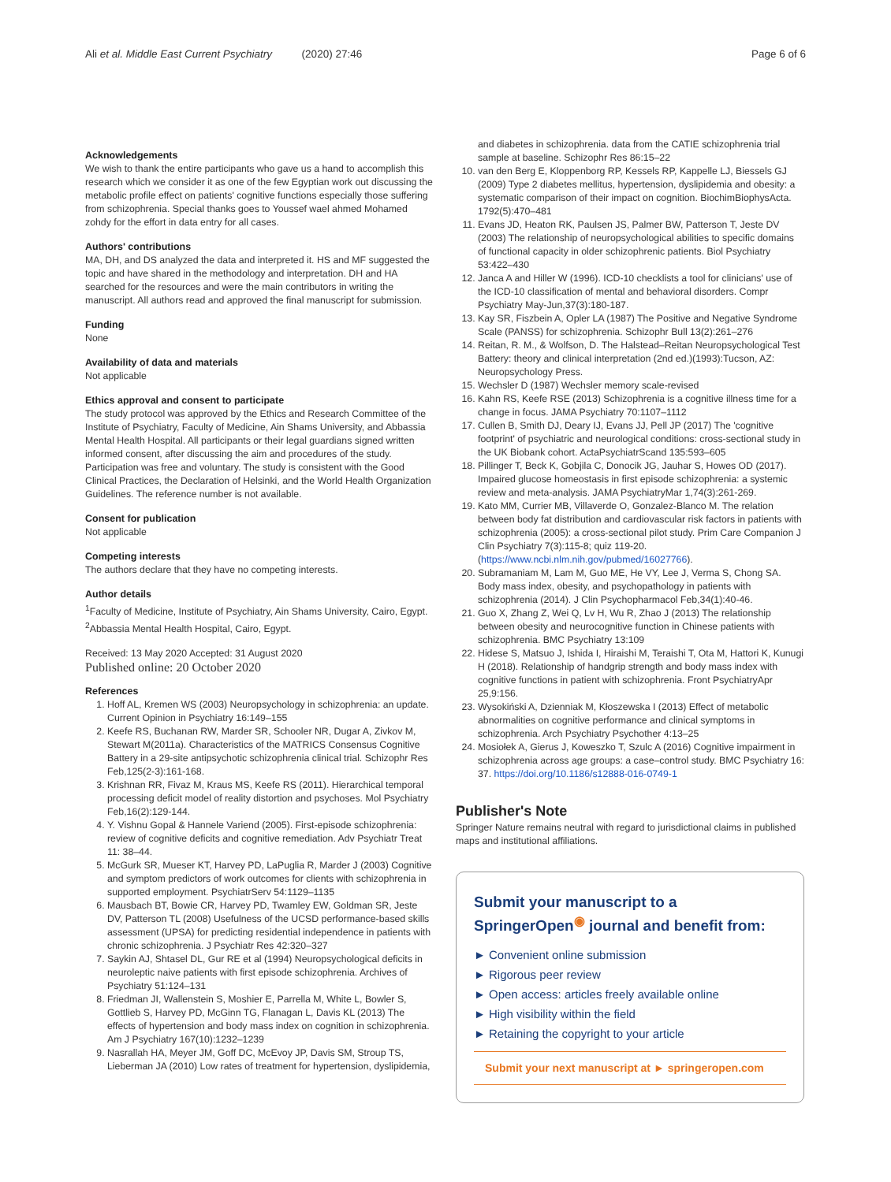Ali et al. Middle East Current Psychiatry (2020) 27:46 Page 6 of 6
Acknowledgements
We wish to thank the entire participants who gave us a hand to accomplish this research which we consider it as one of the few Egyptian work out discussing the metabolic profile effect on patients' cognitive functions especially those suffering from schizophrenia. Special thanks goes to Youssef wael ahmed Mohamed zohdy for the effort in data entry for all cases.
Authors' contributions
MA, DH, and DS analyzed the data and interpreted it. HS and MF suggested the topic and have shared in the methodology and interpretation. DH and HA searched for the resources and were the main contributors in writing the manuscript. All authors read and approved the final manuscript for submission.
Funding
None
Availability of data and materials
Not applicable
Ethics approval and consent to participate
The study protocol was approved by the Ethics and Research Committee of the Institute of Psychiatry, Faculty of Medicine, Ain Shams University, and Abbassia Mental Health Hospital. All participants or their legal guardians signed written informed consent, after discussing the aim and procedures of the study. Participation was free and voluntary. The study is consistent with the Good Clinical Practices, the Declaration of Helsinki, and the World Health Organization Guidelines. The reference number is not available.
Consent for publication
Not applicable
Competing interests
The authors declare that they have no competing interests.
Author details
<sup>1</sup> Faculty of Medicine, Institute of Psychiatry, Ain Shams University, Cairo, Egypt. <sup>2</sup>Abbassia Mental Health Hospital, Cairo, Egypt.
Received: 13 May 2020 Accepted: 31 August 2020
Published online: 20 October 2020
References
1. Hoff AL, Kremen WS (2003) Neuropsychology in schizophrenia: an update. Current Opinion in Psychiatry 16:149–155
2. Keefe RS, Buchanan RW, Marder SR, Schooler NR, Dugar A, Zivkov M, Stewart M(2011a). Characteristics of the MATRICS Consensus Cognitive Battery in a 29-site antipsychotic schizophrenia clinical trial. Schizophr Res Feb,125(2-3):161-168.
3. Krishnan RR, Fivaz M, Kraus MS, Keefe RS (2011). Hierarchical temporal processing deficit model of reality distortion and psychoses. Mol Psychiatry Feb,16(2):129-144.
4. Y. Vishnu Gopal & Hannele Variend (2005). First-episode schizophrenia: review of cognitive deficits and cognitive remediation. Adv Psychiatr Treat 11: 38–44.
5. McGurk SR, Mueser KT, Harvey PD, LaPuglia R, Marder J (2003) Cognitive and symptom predictors of work outcomes for clients with schizophrenia in supported employment. PsychiatrServ 54:1129–1135
6. Mausbach BT, Bowie CR, Harvey PD, Twamley EW, Goldman SR, Jeste DV, Patterson TL (2008) Usefulness of the UCSD performance-based skills assessment (UPSA) for predicting residential independence in patients with chronic schizophrenia. J Psychiatr Res 42:320–327
7. Saykin AJ, Shtasel DL, Gur RE et al (1994) Neuropsychological deficits in neuroleptic naive patients with first episode schizophrenia. Archives of Psychiatry 51:124–131
8. Friedman JI, Wallenstein S, Moshier E, Parrella M, White L, Bowler S, Gottlieb S, Harvey PD, McGinn TG, Flanagan L, Davis KL (2013) The effects of hypertension and body mass index on cognition in schizophrenia. Am J Psychiatry 167(10):1232–1239
9. Nasrallah HA, Meyer JM, Goff DC, McEvoy JP, Davis SM, Stroup TS, Lieberman JA (2010) Low rates of treatment for hypertension, dyslipidemia,
and diabetes in schizophrenia. data from the CATIE schizophrenia trial sample at baseline. Schizophr Res 86:15–22
10. van den Berg E, Kloppenborg RP, Kessels RP, Kappelle LJ, Biessels GJ (2009) Type 2 diabetes mellitus, hypertension, dyslipidemia and obesity: a systematic comparison of their impact on cognition. BiochimBiophysActa. 1792(5):470–481
11. Evans JD, Heaton RK, Paulsen JS, Palmer BW, Patterson T, Jeste DV (2003) The relationship of neuropsychological abilities to specific domains of functional capacity in older schizophrenic patients. Biol Psychiatry 53:422–430
12. Janca A and Hiller W (1996). ICD-10 checklists a tool for clinicians' use of the ICD-10 classification of mental and behavioral disorders. Compr Psychiatry May-Jun,37(3):180-187.
13. Kay SR, Fiszbein A, Opler LA (1987) The Positive and Negative Syndrome Scale (PANSS) for schizophrenia. Schizophr Bull 13(2):261–276
14. Reitan, R. M., & Wolfson, D. The Halstead–Reitan Neuropsychological Test Battery: theory and clinical interpretation (2nd ed.)(1993):Tucson, AZ: Neuropsychology Press.
15. Wechsler D (1987) Wechsler memory scale-revised
16. Kahn RS, Keefe RSE (2013) Schizophrenia is a cognitive illness time for a change in focus. JAMA Psychiatry 70:1107–1112
17. Cullen B, Smith DJ, Deary IJ, Evans JJ, Pell JP (2017) The 'cognitive footprint' of psychiatric and neurological conditions: cross-sectional study in the UK Biobank cohort. ActaPsychiatrScand 135:593–605
18. Pillinger T, Beck K, Gobjila C, Donocik JG, Jauhar S, Howes OD (2017). Impaired glucose homeostasis in first episode schizophrenia: a systemic review and meta-analysis. JAMA PsychiatryMar 1,74(3):261-269.
19. Kato MM, Currier MB, Villaverde O, Gonzalez-Blanco M. The relation between body fat distribution and cardiovascular risk factors in patients with schizophrenia (2005): a cross-sectional pilot study. Prim Care Companion J Clin Psychiatry 7(3):115-8; quiz 119-20. (https://www.ncbi.nlm.nih.gov/pubmed/16027766).
20. Subramaniam M, Lam M, Guo ME, He VY, Lee J, Verma S, Chong SA. Body mass index, obesity, and psychopathology in patients with schizophrenia (2014). J Clin Psychopharmacol Feb,34(1):40-46.
21. Guo X, Zhang Z, Wei Q, Lv H, Wu R, Zhao J (2013) The relationship between obesity and neurocognitive function in Chinese patients with schizophrenia. BMC Psychiatry 13:109
22. Hidese S, Matsuo J, Ishida I, Hiraishi M, Teraishi T, Ota M, Hattori K, Kunugi H (2018). Relationship of handgrip strength and body mass index with cognitive functions in patient with schizophrenia. Front PsychiatryApr 25,9:156.
23. Wysokiński A, Dzienniak M, Kłoszewska I (2013) Effect of metabolic abnormalities on cognitive performance and clinical symptoms in schizophrenia. Arch Psychiatry Psychother 4:13–25
24. Mosiołek A, Gierus J, Koweszko T, Szulc A (2016) Cognitive impairment in schizophrenia across age groups: a case–control study. BMC Psychiatry 16: 37. https://doi.org/10.1186/s12888-016-0749-1
Publisher's Note
Springer Nature remains neutral with regard to jurisdictional claims in published maps and institutional affiliations.
Submit your manuscript to a SpringerOpen<sup>◉</sup> journal and benefit from:
► Convenient online submission
► Rigorous peer review
► Open access: articles freely available online
► High visibility within the field
► Retaining the copyright to your article
Submit your next manuscript at ► springeropen.com